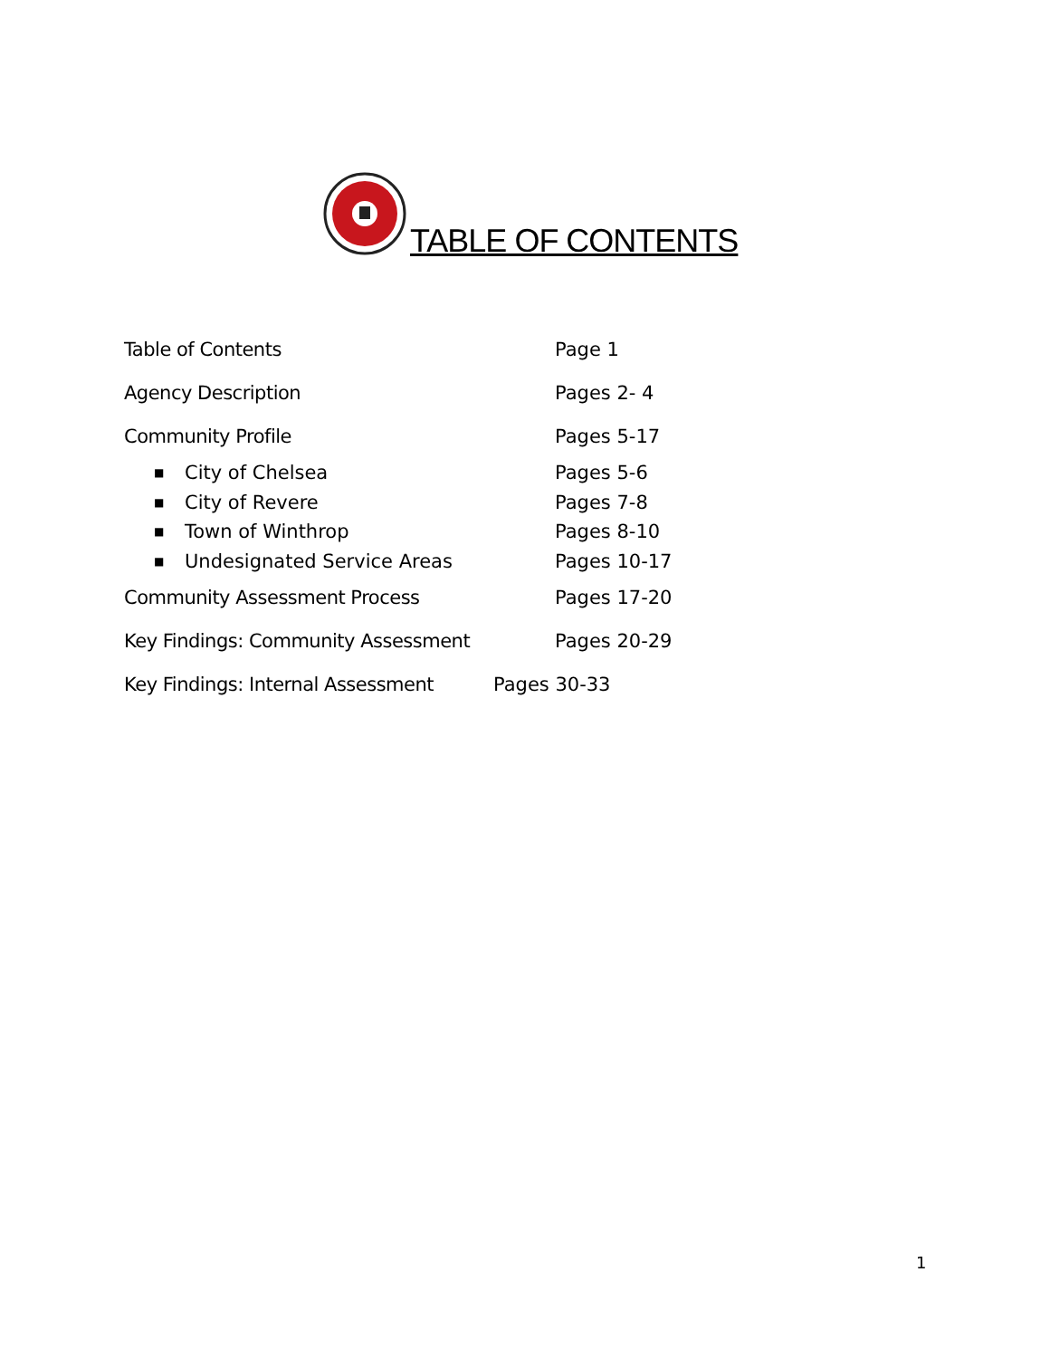TABLE OF CONTENTS
Table of Contents Page 1
Agency Description Pages 2- 4
Community Profile Pages 5-17
■ City of Chelsea Pages 5-6
■ City of Revere Pages 7-8
■ Town of Winthrop Pages 8-10
■ Undesignated Service Areas Pages 10-17
Community Assessment Process Pages 17-20
Key Findings: Community Assessment Pages 20-29
Key Findings: Internal Assessment Pages 30-33
1